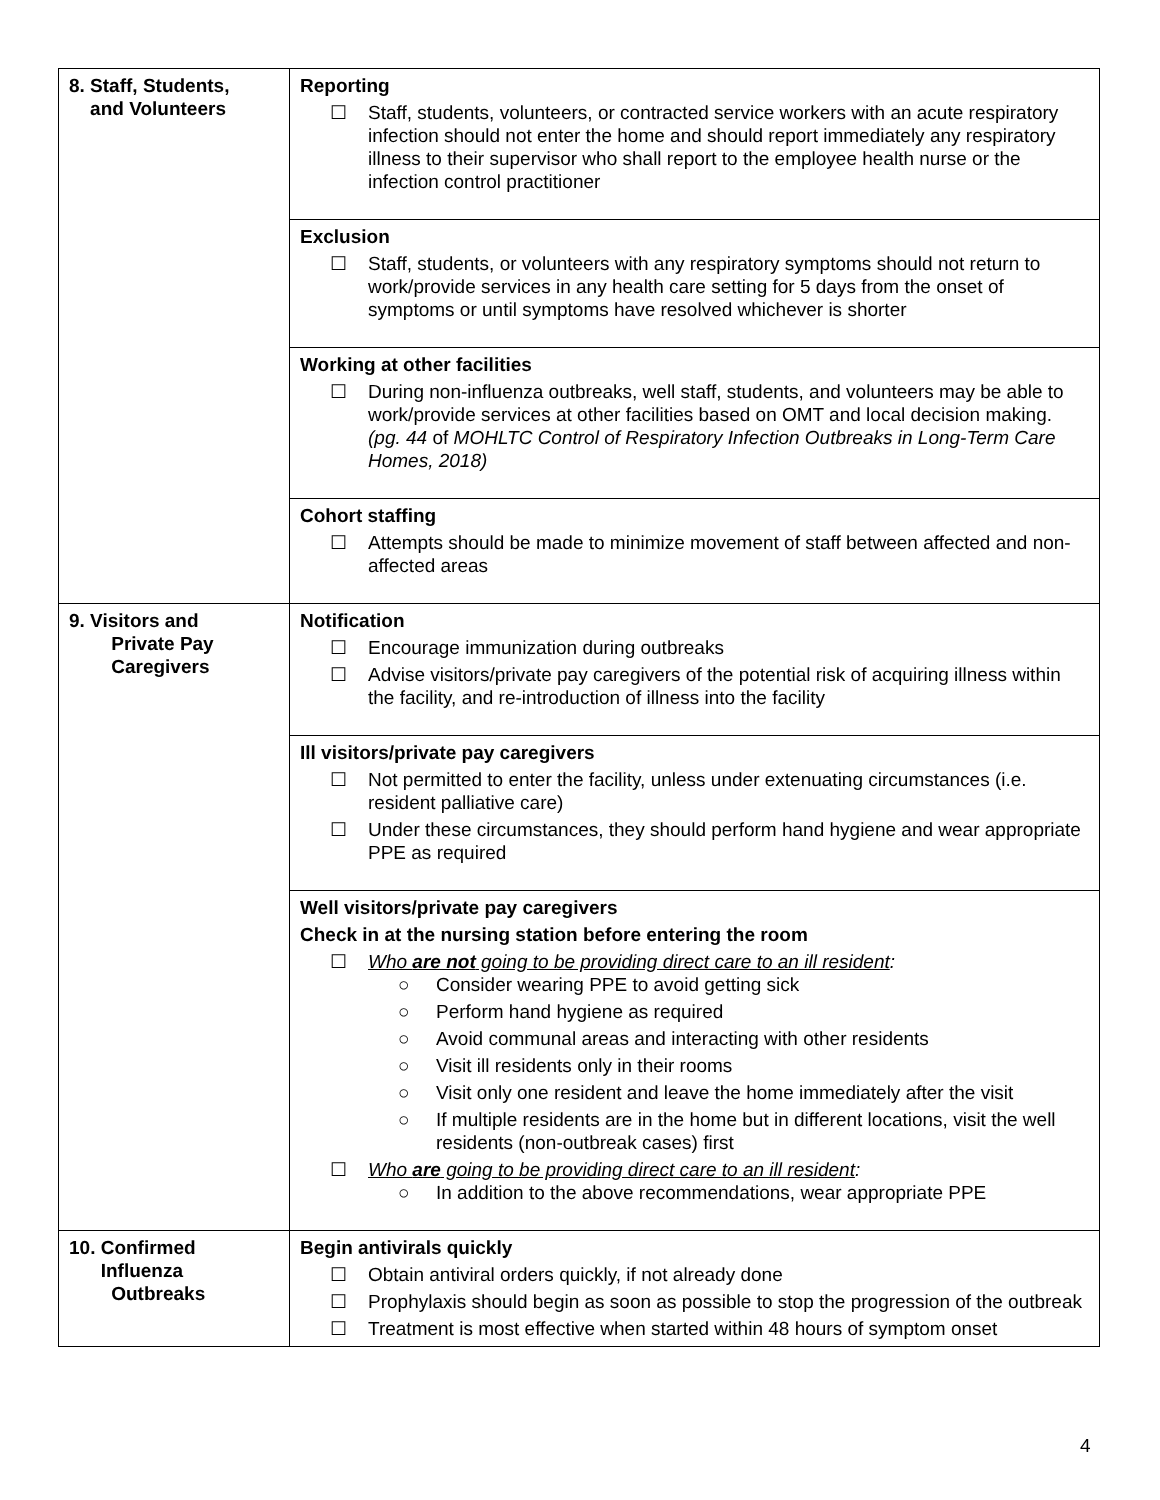| 8. Staff, Students, and Volunteers | Reporting ☐ Staff, students, volunteers, or contracted service workers with an acute respiratory infection should not enter the home and should report immediately any respiratory illness to their supervisor who shall report to the employee health nurse or the infection control practitioner |
| | Exclusion ☐ Staff, students, or volunteers with any respiratory symptoms should not return to work/provide services in any health care setting for 5 days from the onset of symptoms or until symptoms have resolved whichever is shorter |
| | Working at other facilities ☐ During non-influenza outbreaks, well staff, students, and volunteers may be able to work/provide services at other facilities based on OMT and local decision making. (pg. 44 of MOHLTC Control of Respiratory Infection Outbreaks in Long-Term Care Homes, 2018) |
| | Cohort staffing ☐ Attempts should be made to minimize movement of staff between affected and non-affected areas |
| 9. Visitors and Private Pay Caregivers | Notification ☐ Encourage immunization during outbreaks ☐ Advise visitors/private pay caregivers of the potential risk of acquiring illness within the facility, and re-introduction of illness into the facility |
| | Ill visitors/private pay caregivers ☐ Not permitted to enter the facility, unless under extenuating circumstances (i.e. resident palliative care) ☐ Under these circumstances, they should perform hand hygiene and wear appropriate PPE as required |
| | Well visitors/private pay caregivers Check in at the nursing station before entering the room ☐ Who are not going to be providing direct care to an ill resident : ○ Consider wearing PPE to avoid getting sick ○ Perform hand hygiene as required ○ Avoid communal areas and interacting with other residents ○ Visit ill residents only in their rooms ○ Visit only one resident and leave the home immediately after the visit ○ If multiple residents are in the home but in different locations, visit the well residents (non-outbreak cases) first ☐ Who are going to be providing direct care to an ill resident : ○ In addition to the above recommendations, wear appropriate PPE |
| 10. Confirmed Influenza Outbreaks | Begin antivirals quickly ☐ Obtain antiviral orders quickly, if not already done ☐ Prophylaxis should begin as soon as possible to stop the progression of the outbreak ☐ Treatment is most effective when started within 48 hours of symptom onset |
4